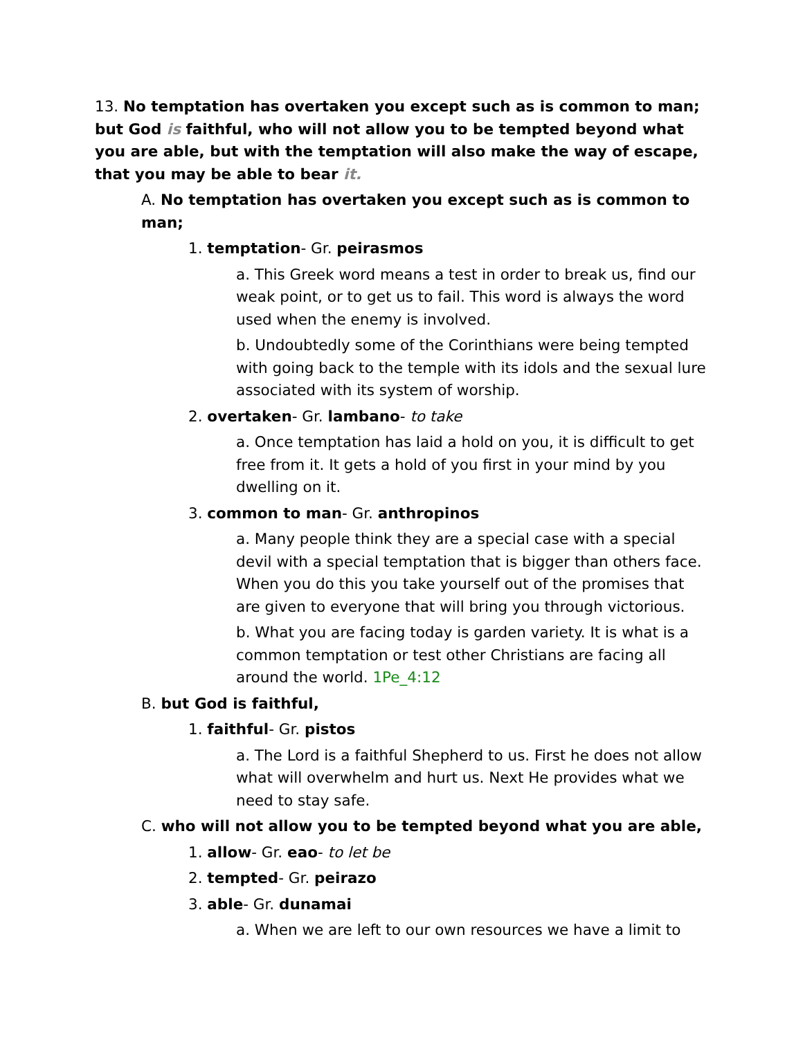13. No temptation has overtaken you except such as is common to man; but God is faithful, who will not allow you to be tempted beyond what you are able, but with the temptation will also make the way of escape, that you may be able to bear it.
A. No temptation has overtaken you except such as is common to man;
1. temptation- Gr. peirasmos
a. This Greek word means a test in order to break us, find our weak point, or to get us to fail. This word is always the word used when the enemy is involved.
b. Undoubtedly some of the Corinthians were being tempted with going back to the temple with its idols and the sexual lure associated with its system of worship.
2. overtaken- Gr. lambano- to take
a. Once temptation has laid a hold on you, it is difficult to get free from it. It gets a hold of you first in your mind by you dwelling on it.
3. common to man- Gr. anthropinos
a. Many people think they are a special case with a special devil with a special temptation that is bigger than others face. When you do this you take yourself out of the promises that are given to everyone that will bring you through victorious.
b. What you are facing today is garden variety. It is what is a common temptation or test other Christians are facing all around the world. 1Pe_4:12
B. but God is faithful,
1. faithful- Gr. pistos
a. The Lord is a faithful Shepherd to us. First he does not allow what will overwhelm and hurt us. Next He provides what we need to stay safe.
C. who will not allow you to be tempted beyond what you are able,
1. allow- Gr. eao- to let be
2. tempted- Gr. peirazo
3. able- Gr. dunamai
a. When we are left to our own resources we have a limit to